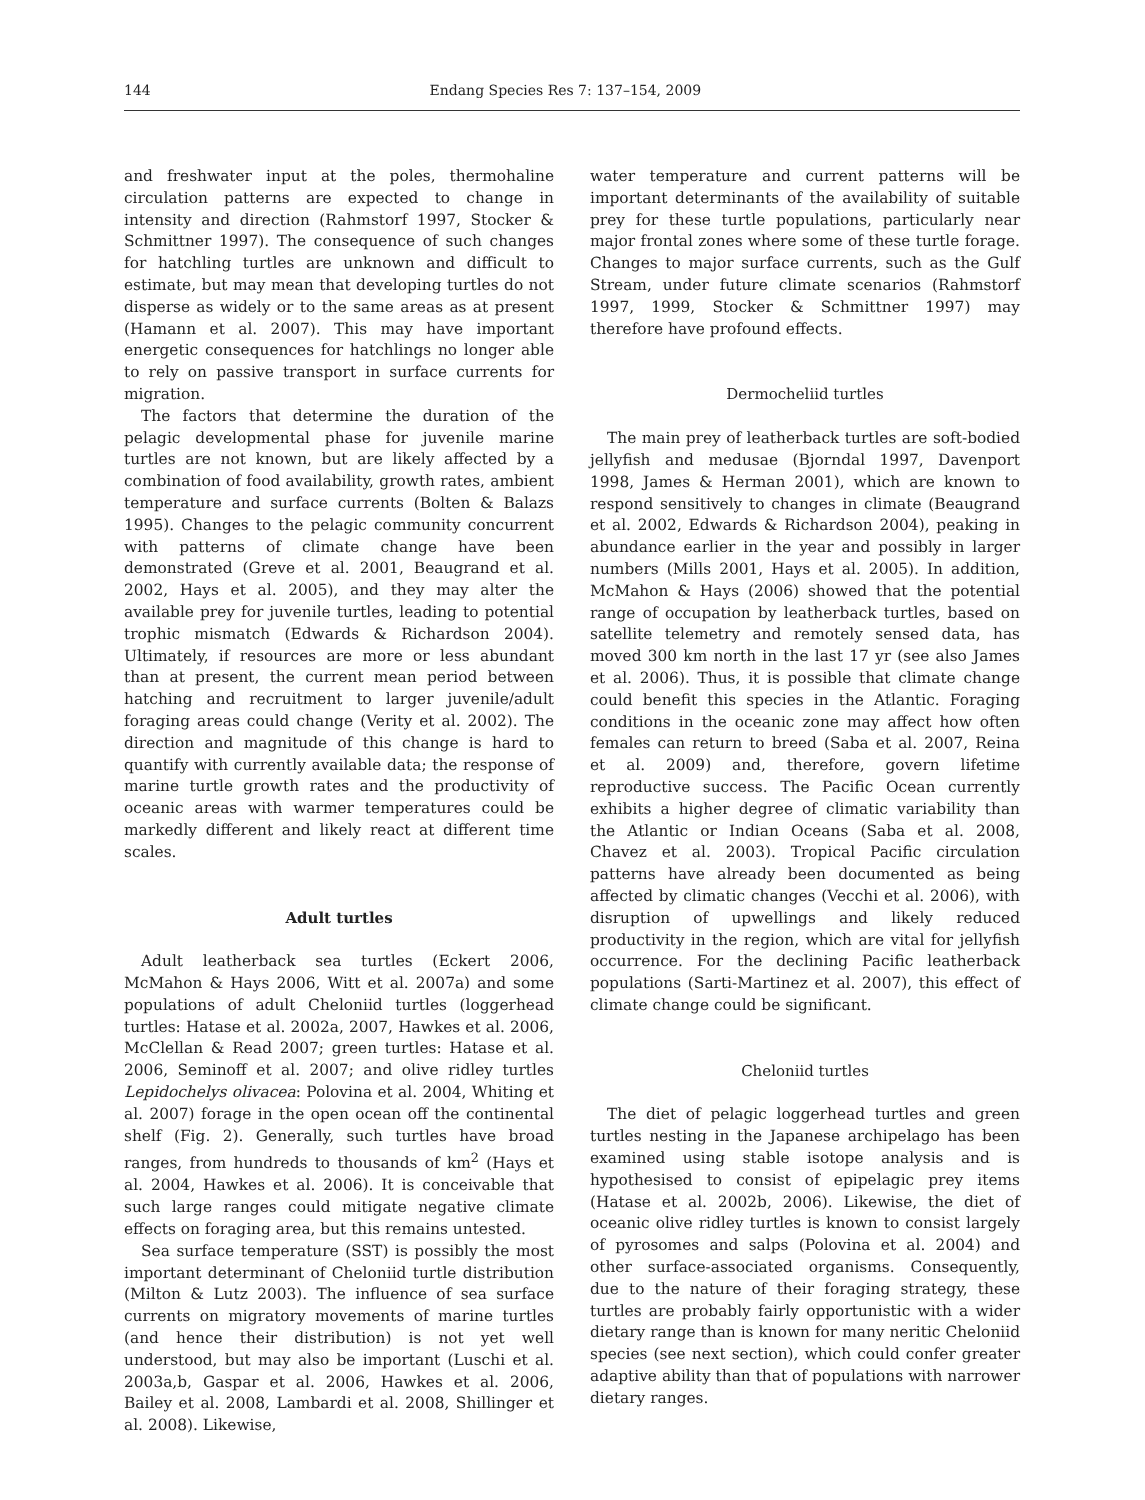144 Endang Species Res 7: 137–154, 2009
and freshwater input at the poles, thermohaline circulation patterns are expected to change in intensity and direction (Rahmstorf 1997, Stocker & Schmittner 1997). The consequence of such changes for hatchling turtles are unknown and difficult to estimate, but may mean that developing turtles do not disperse as widely or to the same areas as at present (Hamann et al. 2007). This may have important energetic consequences for hatchlings no longer able to rely on passive transport in surface currents for migration.
The factors that determine the duration of the pelagic developmental phase for juvenile marine turtles are not known, but are likely affected by a combination of food availability, growth rates, ambient temperature and surface currents (Bolten & Balazs 1995). Changes to the pelagic community concurrent with patterns of climate change have been demonstrated (Greve et al. 2001, Beaugrand et al. 2002, Hays et al. 2005), and they may alter the available prey for juvenile turtles, leading to potential trophic mismatch (Edwards & Richardson 2004). Ultimately, if resources are more or less abundant than at present, the current mean period between hatching and recruitment to larger juvenile/adult foraging areas could change (Verity et al. 2002). The direction and magnitude of this change is hard to quantify with currently available data; the response of marine turtle growth rates and the productivity of oceanic areas with warmer temperatures could be markedly different and likely react at different time scales.
Adult turtles
Adult leatherback sea turtles (Eckert 2006, McMahon & Hays 2006, Witt et al. 2007a) and some populations of adult Cheloniid turtles (loggerhead turtles: Hatase et al. 2002a, 2007, Hawkes et al. 2006, McClellan & Read 2007; green turtles: Hatase et al. 2006, Seminoff et al. 2007; and olive ridley turtles Lepidochelys olivacea: Polovina et al. 2004, Whiting et al. 2007) forage in the open ocean off the continental shelf (Fig. 2). Generally, such turtles have broad ranges, from hundreds to thousands of km<sup>2</sup> (Hays et al. 2004, Hawkes et al. 2006). It is conceivable that such large ranges could mitigate negative climate effects on foraging area, but this remains untested.
Sea surface temperature (SST) is possibly the most important determinant of Cheloniid turtle distribution (Milton & Lutz 2003). The influence of sea surface currents on migratory movements of marine turtles (and hence their distribution) is not yet well understood, but may also be important (Luschi et al. 2003a,b, Gaspar et al. 2006, Hawkes et al. 2006, Bailey et al. 2008, Lambardi et al. 2008, Shillinger et al. 2008). Likewise,
water temperature and current patterns will be important determinants of the availability of suitable prey for these turtle populations, particularly near major frontal zones where some of these turtle forage. Changes to major surface currents, such as the Gulf Stream, under future climate scenarios (Rahmstorf 1997, 1999, Stocker & Schmittner 1997) may therefore have profound effects.
Dermocheliid turtles
The main prey of leatherback turtles are soft-bodied jellyfish and medusae (Bjorndal 1997, Davenport 1998, James & Herman 2001), which are known to respond sensitively to changes in climate (Beaugrand et al. 2002, Edwards & Richardson 2004), peaking in abundance earlier in the year and possibly in larger numbers (Mills 2001, Hays et al. 2005). In addition, McMahon & Hays (2006) showed that the potential range of occupation by leatherback turtles, based on satellite telemetry and remotely sensed data, has moved 300 km north in the last 17 yr (see also James et al. 2006). Thus, it is possible that climate change could benefit this species in the Atlantic. Foraging conditions in the oceanic zone may affect how often females can return to breed (Saba et al. 2007, Reina et al. 2009) and, therefore, govern lifetime reproductive success. The Pacific Ocean currently exhibits a higher degree of climatic variability than the Atlantic or Indian Oceans (Saba et al. 2008, Chavez et al. 2003). Tropical Pacific circulation patterns have already been documented as being affected by climatic changes (Vecchi et al. 2006), with disruption of upwellings and likely reduced productivity in the region, which are vital for jellyfish occurrence. For the declining Pacific leatherback populations (Sarti-Martinez et al. 2007), this effect of climate change could be significant.
Cheloniid turtles
The diet of pelagic loggerhead turtles and green turtles nesting in the Japanese archipelago has been examined using stable isotope analysis and is hypothesised to consist of epipelagic prey items (Hatase et al. 2002b, 2006). Likewise, the diet of oceanic olive ridley turtles is known to consist largely of pyrosomes and salps (Polovina et al. 2004) and other surface-associated organisms. Consequently, due to the nature of their foraging strategy, these turtles are probably fairly opportunistic with a wider dietary range than is known for many neritic Cheloniid species (see next section), which could confer greater adaptive ability than that of populations with narrower dietary ranges.